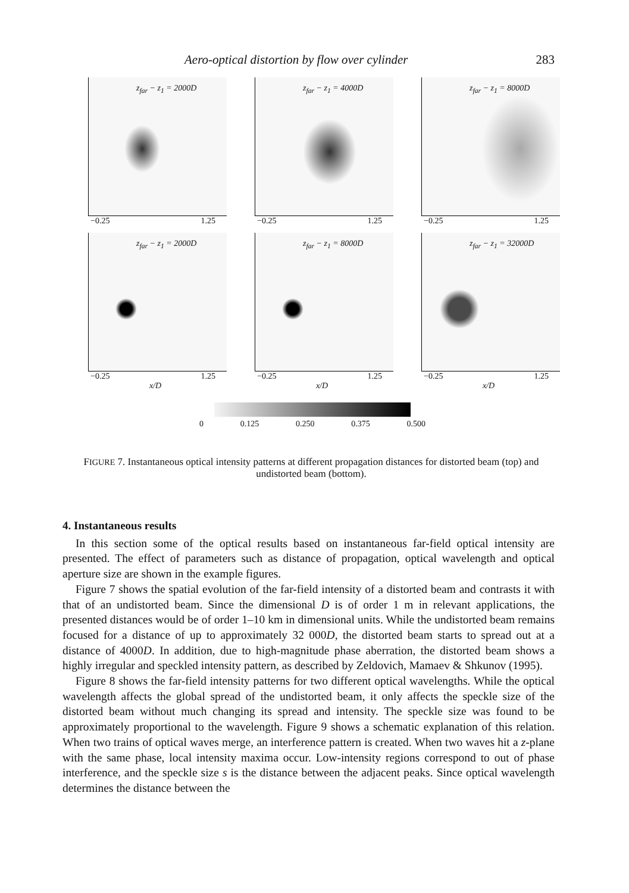Aero-optical distortion by flow over cylinder 283
z<sub>far</sub> − z<sub>1</sub> = 2000D
−0.25 1.25
z<sub>far</sub> − z<sub>1</sub> = 4000D
−0.25 1.25
z<sub>far</sub> − z<sub>1</sub> = 8000D
−0.25 1.25
z<sub>far</sub> − z<sub>1</sub> = 2000D
−0.25 1.25
x/D
z<sub>far</sub> − z<sub>1</sub> = 8000D
−0.25 1.25
x/D
z<sub>far</sub> − z<sub>1</sub> = 32000D
−0.25 1.25
x/D
0 0.125 0.250 0.375 0.500
FIGURE 7. Instantaneous optical intensity patterns at different propagation distances for distorted beam (top) and undistorted beam (bottom).
4. Instantaneous results
In this section some of the optical results based on instantaneous far-field optical intensity are presented. The effect of parameters such as distance of propagation, optical wavelength and optical aperture size are shown in the example figures.
Figure 7 shows the spatial evolution of the far-field intensity of a distorted beam and contrasts it with that of an undistorted beam. Since the dimensional D is of order 1 m in relevant applications, the presented distances would be of order 1–10 km in dimensional units. While the undistorted beam remains focused for a distance of up to approximately 32 000D, the distorted beam starts to spread out at a distance of 4000D. In addition, due to high-magnitude phase aberration, the distorted beam shows a highly irregular and speckled intensity pattern, as described by Zeldovich, Mamaev & Shkunov (1995).
Figure 8 shows the far-field intensity patterns for two different optical wavelengths. While the optical wavelength affects the global spread of the undistorted beam, it only affects the speckle size of the distorted beam without much changing its spread and intensity. The speckle size was found to be approximately proportional to the wavelength. Figure 9 shows a schematic explanation of this relation. When two trains of optical waves merge, an interference pattern is created. When two waves hit a z-plane with the same phase, local intensity maxima occur. Low-intensity regions correspond to out of phase interference, and the speckle size s is the distance between the adjacent peaks. Since optical wavelength determines the distance between the